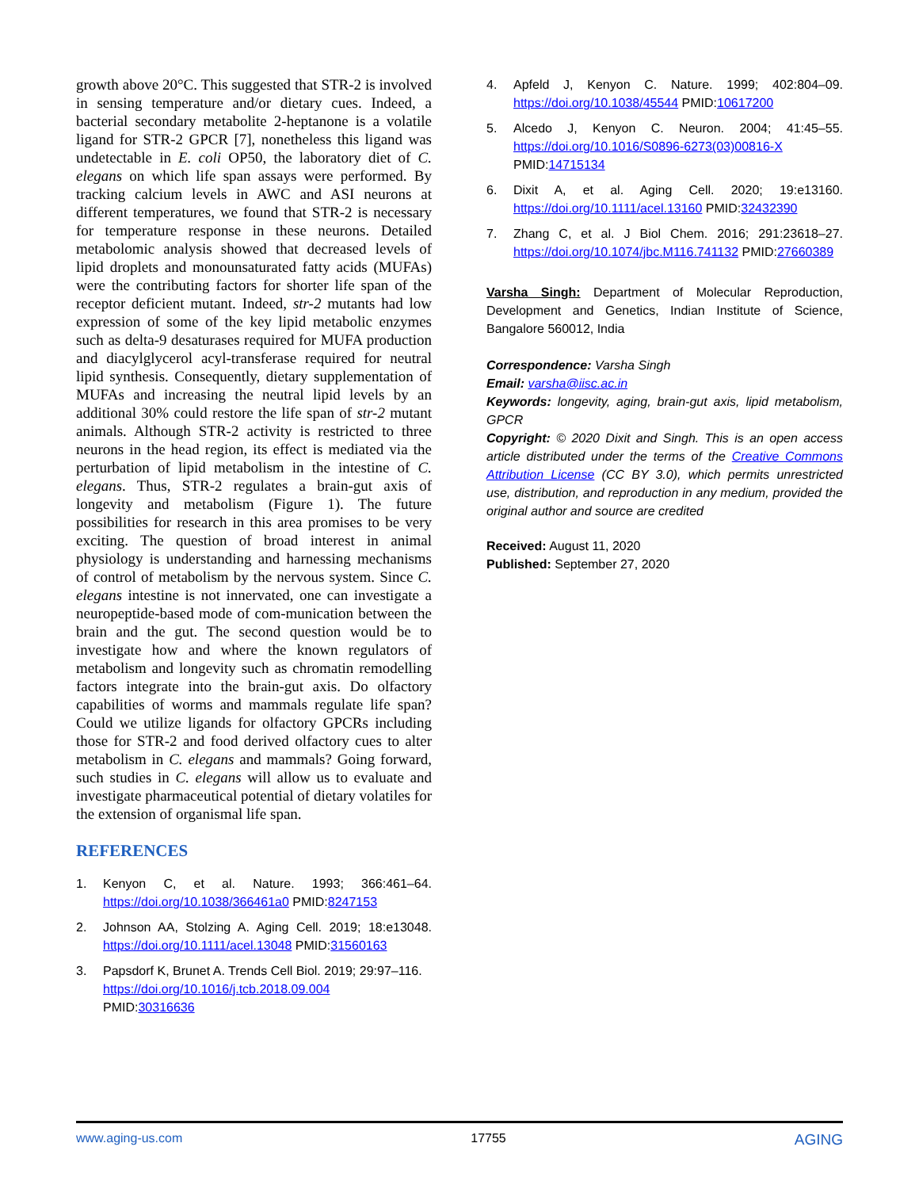growth above 20°C. This suggested that STR-2 is involved in sensing temperature and/or dietary cues. Indeed, a bacterial secondary metabolite 2-heptanone is a volatile ligand for STR-2 GPCR [7], nonetheless this ligand was undetectable in E. coli OP50, the laboratory diet of C. elegans on which life span assays were performed. By tracking calcium levels in AWC and ASI neurons at different temperatures, we found that STR-2 is necessary for temperature response in these neurons. Detailed metabolomic analysis showed that decreased levels of lipid droplets and monounsaturated fatty acids (MUFAs) were the contributing factors for shorter life span of the receptor deficient mutant. Indeed, str-2 mutants had low expression of some of the key lipid metabolic enzymes such as delta-9 desaturases required for MUFA production and diacylglycerol acyl-transferase required for neutral lipid synthesis. Consequently, dietary supplementation of MUFAs and increasing the neutral lipid levels by an additional 30% could restore the life span of str-2 mutant animals. Although STR-2 activity is restricted to three neurons in the head region, its effect is mediated via the perturbation of lipid metabolism in the intestine of C. elegans. Thus, STR-2 regulates a brain-gut axis of longevity and metabolism (Figure 1). The future possibilities for research in this area promises to be very exciting. The question of broad interest in animal physiology is understanding and harnessing mechanisms of control of metabolism by the nervous system. Since C. elegans intestine is not innervated, one can investigate a neuropeptide-based mode of com-munication between the brain and the gut. The second question would be to investigate how and where the known regulators of metabolism and longevity such as chromatin remodelling factors integrate into the brain-gut axis. Do olfactory capabilities of worms and mammals regulate life span? Could we utilize ligands for olfactory GPCRs including those for STR-2 and food derived olfactory cues to alter metabolism in C. elegans and mammals? Going forward, such studies in C. elegans will allow us to evaluate and investigate pharmaceutical potential of dietary volatiles for the extension of organismal life span.
REFERENCES
1. Kenyon C, et al. Nature. 1993; 366:461–64. https://doi.org/10.1038/366461a0 PMID:8247153
2. Johnson AA, Stolzing A. Aging Cell. 2019; 18:e13048. https://doi.org/10.1111/acel.13048 PMID:31560163
3. Papsdorf K, Brunet A. Trends Cell Biol. 2019; 29:97–116.
https://doi.org/10.1016/j.tcb.2018.09.004
PMID:30316636
4. Apfeld J, Kenyon C. Nature. 1999; 402:804–09. https://doi.org/10.1038/45544 PMID:10617200
5. Alcedo J, Kenyon C. Neuron. 2004; 41:45–55. https://doi.org/10.1016/S0896-6273(03)00816-X PMID:14715134
6. Dixit A, et al. Aging Cell. 2020; 19:e13160. https://doi.org/10.1111/acel.13160 PMID:32432390
7. Zhang C, et al. J Biol Chem. 2016; 291:23618–27. https://doi.org/10.1074/jbc.M116.741132 PMID:27660389
Varsha Singh: Department of Molecular Reproduction, Development and Genetics, Indian Institute of Science, Bangalore 560012, India
Correspondence: Varsha Singh
Email: varsha@iisc.ac.in
Keywords: longevity, aging, brain-gut axis, lipid metabolism, GPCR
Copyright: © 2020 Dixit and Singh. This is an open access article distributed under the terms of the Creative Commons Attribution License (CC BY 3.0), which permits unrestricted use, distribution, and reproduction in any medium, provided the original author and source are credited
Received: August 11, 2020
Published: September 27, 2020
www.aging-us.com 17755 AGING